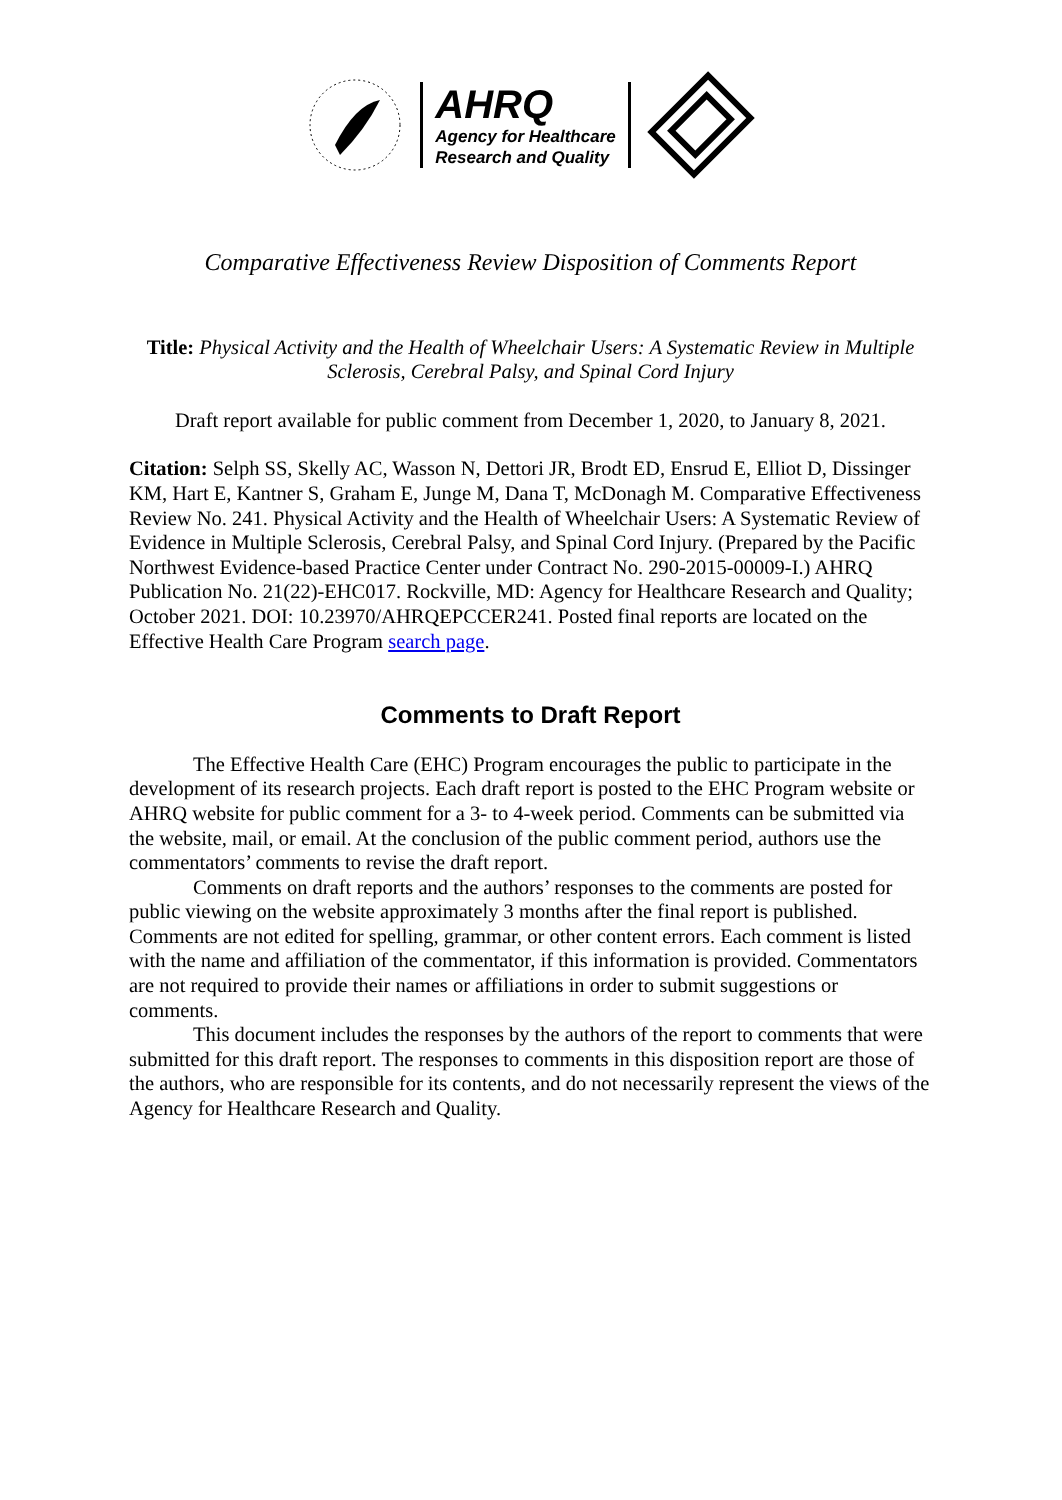AHRQ
Agency for Healthcare
Research and Quality
Comparative Effectiveness Review Disposition of Comments Report
Title: Physical Activity and the Health of Wheelchair Users: A Systematic Review in Multiple Sclerosis, Cerebral Palsy, and Spinal Cord Injury
Draft report available for public comment from December 1, 2020, to January 8, 2021.
Citation: Selph SS, Skelly AC, Wasson N, Dettori JR, Brodt ED, Ensrud E, Elliot D, Dissinger KM, Hart E, Kantner S, Graham E, Junge M, Dana T, McDonagh M. Comparative Effectiveness Review No. 241. Physical Activity and the Health of Wheelchair Users: A Systematic Review of Evidence in Multiple Sclerosis, Cerebral Palsy, and Spinal Cord Injury. (Prepared by the Pacific Northwest Evidence-based Practice Center under Contract No. 290-2015-00009-I.) AHRQ Publication No. 21(22)-EHC017. Rockville, MD: Agency for Healthcare Research and Quality; October 2021. DOI: 10.23970/AHRQEPCCER241. Posted final reports are located on the Effective Health Care Program search page.
Comments to Draft Report
The Effective Health Care (EHC) Program encourages the public to participate in the development of its research projects. Each draft report is posted to the EHC Program website or AHRQ website for public comment for a 3- to 4-week period. Comments can be submitted via the website, mail, or email. At the conclusion of the public comment period, authors use the commentators’ comments to revise the draft report.
Comments on draft reports and the authors’ responses to the comments are posted for public viewing on the website approximately 3 months after the final report is published. Comments are not edited for spelling, grammar, or other content errors. Each comment is listed with the name and affiliation of the commentator, if this information is provided. Commentators are not required to provide their names or affiliations in order to submit suggestions or comments.
This document includes the responses by the authors of the report to comments that were submitted for this draft report. The responses to comments in this disposition report are those of the authors, who are responsible for its contents, and do not necessarily represent the views of the Agency for Healthcare Research and Quality.